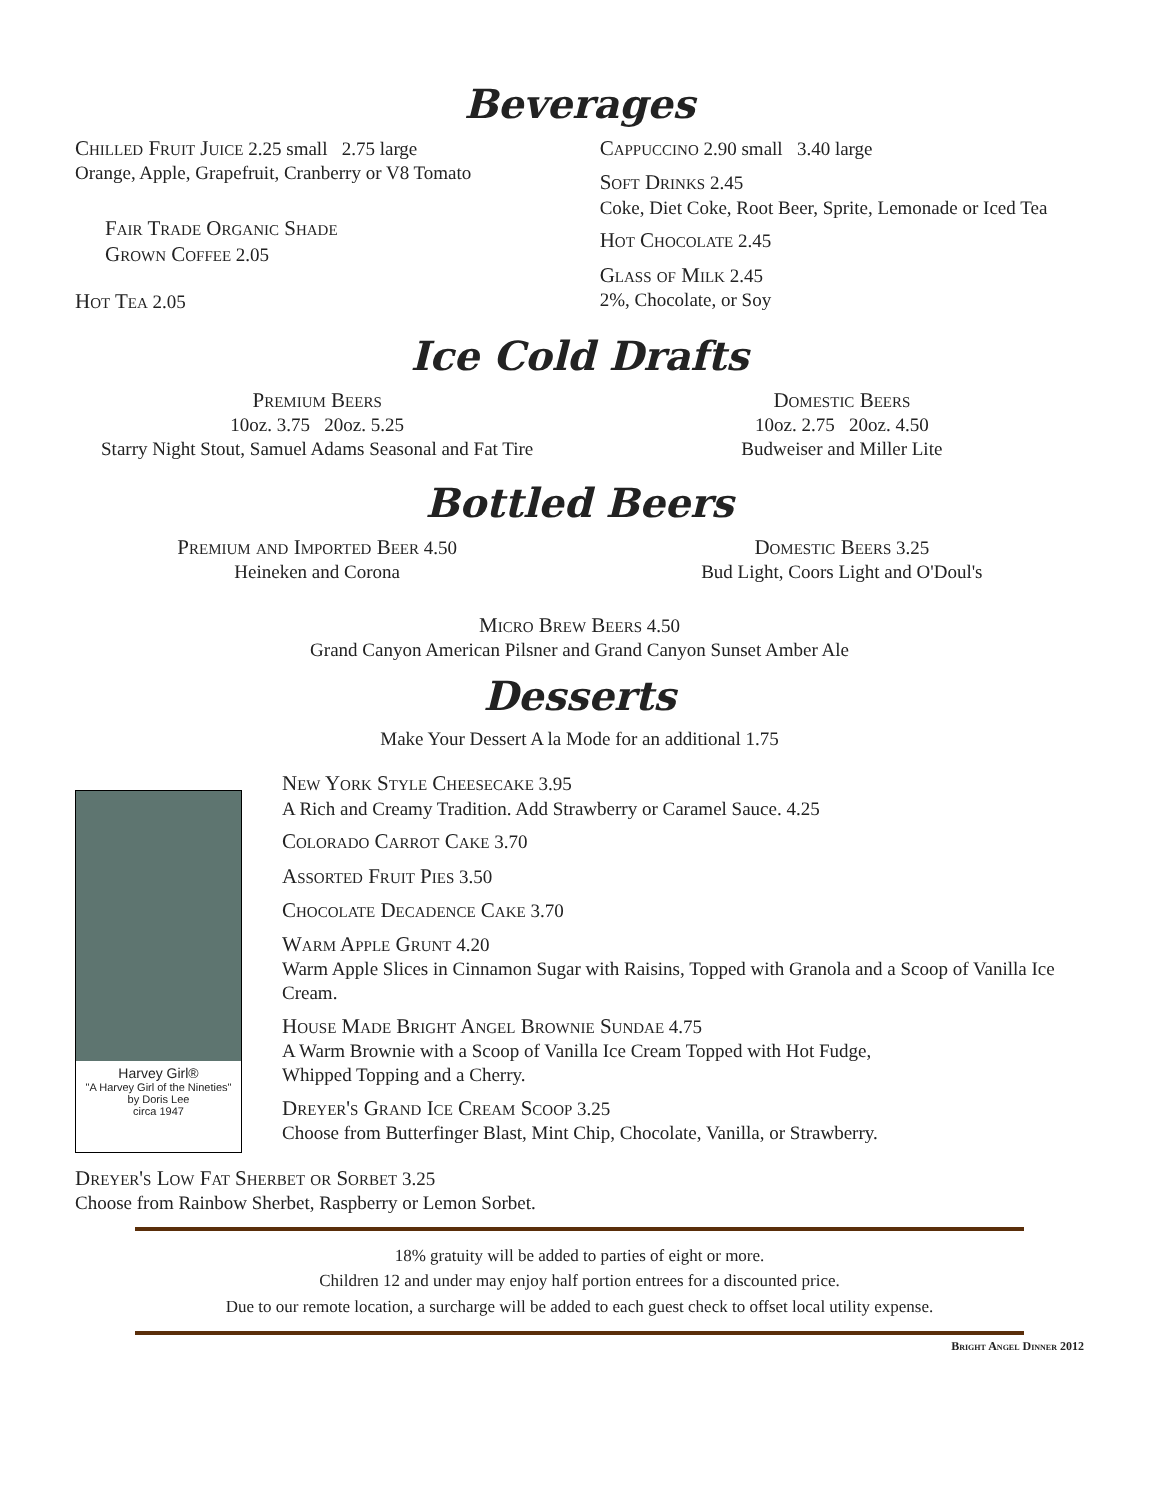Beverages
Chilled Fruit Juice 2.25 small 2.75 large
Orange, Apple, Grapefruit, Cranberry or V8 Tomato
Fair Trade Organic Shade
Grown Coffee 2.05
Hot Tea 2.05
Cappuccino 2.90 small 3.40 large
Soft Drinks 2.45
Coke, Diet Coke, Root Beer, Sprite, Lemonade or Iced Tea
Hot Chocolate 2.45
Glass of Milk 2.45
2%, Chocolate, or Soy
Ice Cold Drafts
Premium Beers
10oz. 3.75 20oz. 5.25
Starry Night Stout, Samuel Adams Seasonal and Fat Tire
Domestic Beers
10oz. 2.75 20oz. 4.50
Budweiser and Miller Lite
Bottled Beers
Premium and Imported Beer 4.50
Heineken and Corona
Domestic Beers 3.25
Bud Light, Coors Light and O'Doul's
Micro Brew Beers 4.50
Grand Canyon American Pilsner and Grand Canyon Sunset Amber Ale
Desserts
Make Your Dessert A la Mode for an additional 1.75
Harvey Girl®
"A Harvey Girl of the Nineties"
by Doris Lee
circa 1947
New York Style Cheesecake 3.95
A Rich and Creamy Tradition. Add Strawberry or Caramel Sauce. 4.25
Colorado Carrot Cake 3.70
Assorted Fruit Pies 3.50
Chocolate Decadence Cake 3.70
Warm Apple Grunt 4.20
Warm Apple Slices in Cinnamon Sugar with Raisins, Topped with Granola and a Scoop of Vanilla Ice Cream.
House Made Bright Angel Brownie Sundae 4.75
A Warm Brownie with a Scoop of Vanilla Ice Cream Topped with Hot Fudge,
Whipped Topping and a Cherry.
Dreyer's Grand Ice Cream Scoop 3.25
Choose from Butterfinger Blast, Mint Chip, Chocolate, Vanilla, or Strawberry.
Dreyer's Low Fat Sherbet or Sorbet 3.25
Choose from Rainbow Sherbet, Raspberry or Lemon Sorbet.
18% gratuity will be added to parties of eight or more.
Children 12 and under may enjoy half portion entrees for a discounted price.
Due to our remote location, a surcharge will be added to each guest check to offset local utility expense.
Bright Angel Dinner 2012